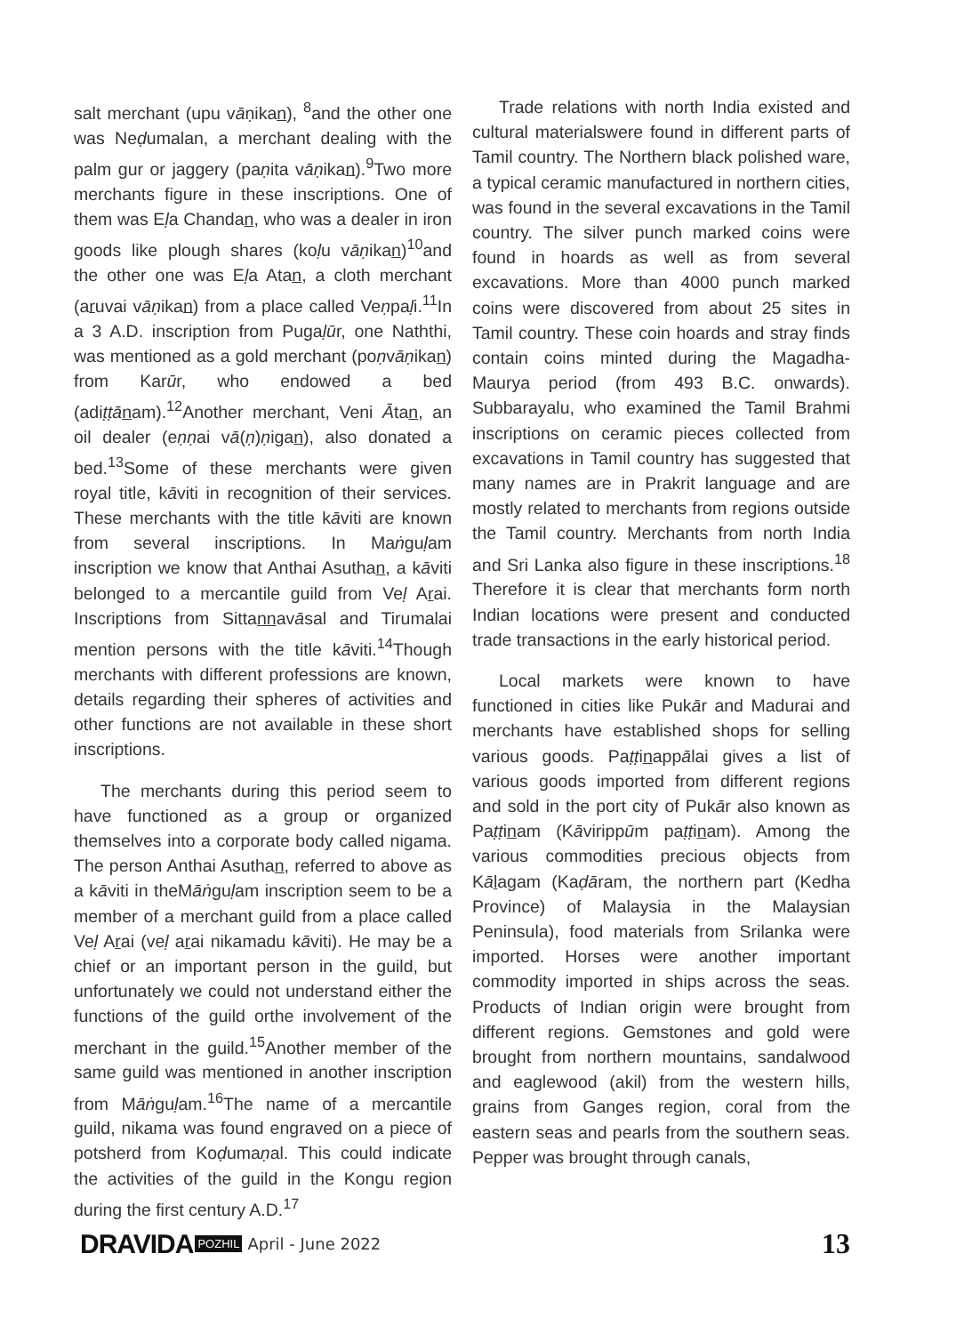salt merchant (upu vāṇikan), <sup>8</sup>and the other one was Neḍumalan, a merchant dealing with the palm gur or jaggery (paṇita vāṇikan).<sup>9</sup>Two more merchants figure in these inscriptions. One of them was Eḷa Chandan, who was a dealer in iron goods like plough shares (koḷu vāṇikan)<sup>10</sup>and the other one was Eḷa Atan, a cloth merchant (aruvai vāṇikan) from a place called Veṇpaḷi.<sup>11</sup>In a 3 A.D. inscription from Pugaḷūr, one Naththi, was mentioned as a gold merchant (poṇvāṇikan) from Karūr, who endowed a bed (adiṭṭā nam).<sup>12</sup>Another merchant, Veni Ātan, an oil dealer (eṇṇai vā(ṇ)ṇigan), also donated a bed.<sup>13</sup>Some of these merchants were given royal title, kāviti in recognition of their services. These merchants with the title kāviti are known from several inscriptions. In Maṅguḷam inscription we know that Anthai Asuthan, a kāviti belonged to a mercantile guild from Veḷ Arai. Inscriptions from Sittannavāsal and Tirumalai mention persons with the title kāviti.<sup>14</sup>Though merchants with different professions are known, details regarding their spheres of activities and other functions are not available in these short inscriptions.
The merchants during this period seem to have functioned as a group or organized themselves into a corporate body called nigama. The person Anthai Asuthan, referred to above as a kāviti in theMāṅguḷam inscription seem to be a member of a merchant guild from a place called Veḷ Arai (veḷ arai nikamadu kāviti). He may be a chief or an important person in the guild, but unfortunately we could not understand either the functions of the guild orthe involvement of the merchant in the guild.<sup>15</sup>Another member of the same guild was mentioned in another inscription from Māṅguḷam.<sup>16</sup>The name of a mercantile guild, nikama was found engraved on a piece of potsherd from Koḍumaṇal. This could indicate the activities of the guild in the Kongu region during the first century A.D.<sup>17</sup>
Trade relations with north India existed and cultural materialswere found in different parts of Tamil country. The Northern black polished ware, a typical ceramic manufactured in northern cities, was found in the several excavations in the Tamil country. The silver punch marked coins were found in hoards as well as from several excavations. More than 4000 punch marked coins were discovered from about 25 sites in Tamil country. These coin hoards and stray finds contain coins minted during the Magadha-Maurya period (from 493 B.C. onwards). Subbarayalu, who examined the Tamil Brahmi inscriptions on ceramic pieces collected from excavations in Tamil country has suggested that many names are in Prakrit language and are mostly related to merchants from regions outside the Tamil country. Merchants from north India and Sri Lanka also figure in these inscriptions.<sup>18</sup> Therefore it is clear that merchants form north Indian locations were present and conducted trade transactions in the early historical period.
Local markets were known to have functioned in cities like Pukār and Madurai and merchants have established shops for selling various goods. Paṭṭinappālai gives a list of various goods imported from different regions and sold in the port city of Pukār also known as Paṭṭinam (Kāvirippūm paṭṭinam). Among the various commodities precious objects from Kālagam (Kaḍāram, the northern part (Kedha Province) of Malaysia in the Malaysian Peninsula), food materials from Srilanka were imported. Horses were another important commodity imported in ships across the seas. Products of Indian origin were brought from different regions. Gemstones and gold were brought from northern mountains, sandalwood and eaglewood (akil) from the western hills, grains from Ganges region, coral from the eastern seas and pearls from the southern seas. Pepper was brought through canals,
DRAVIDA POZHIL April - June 2022 13